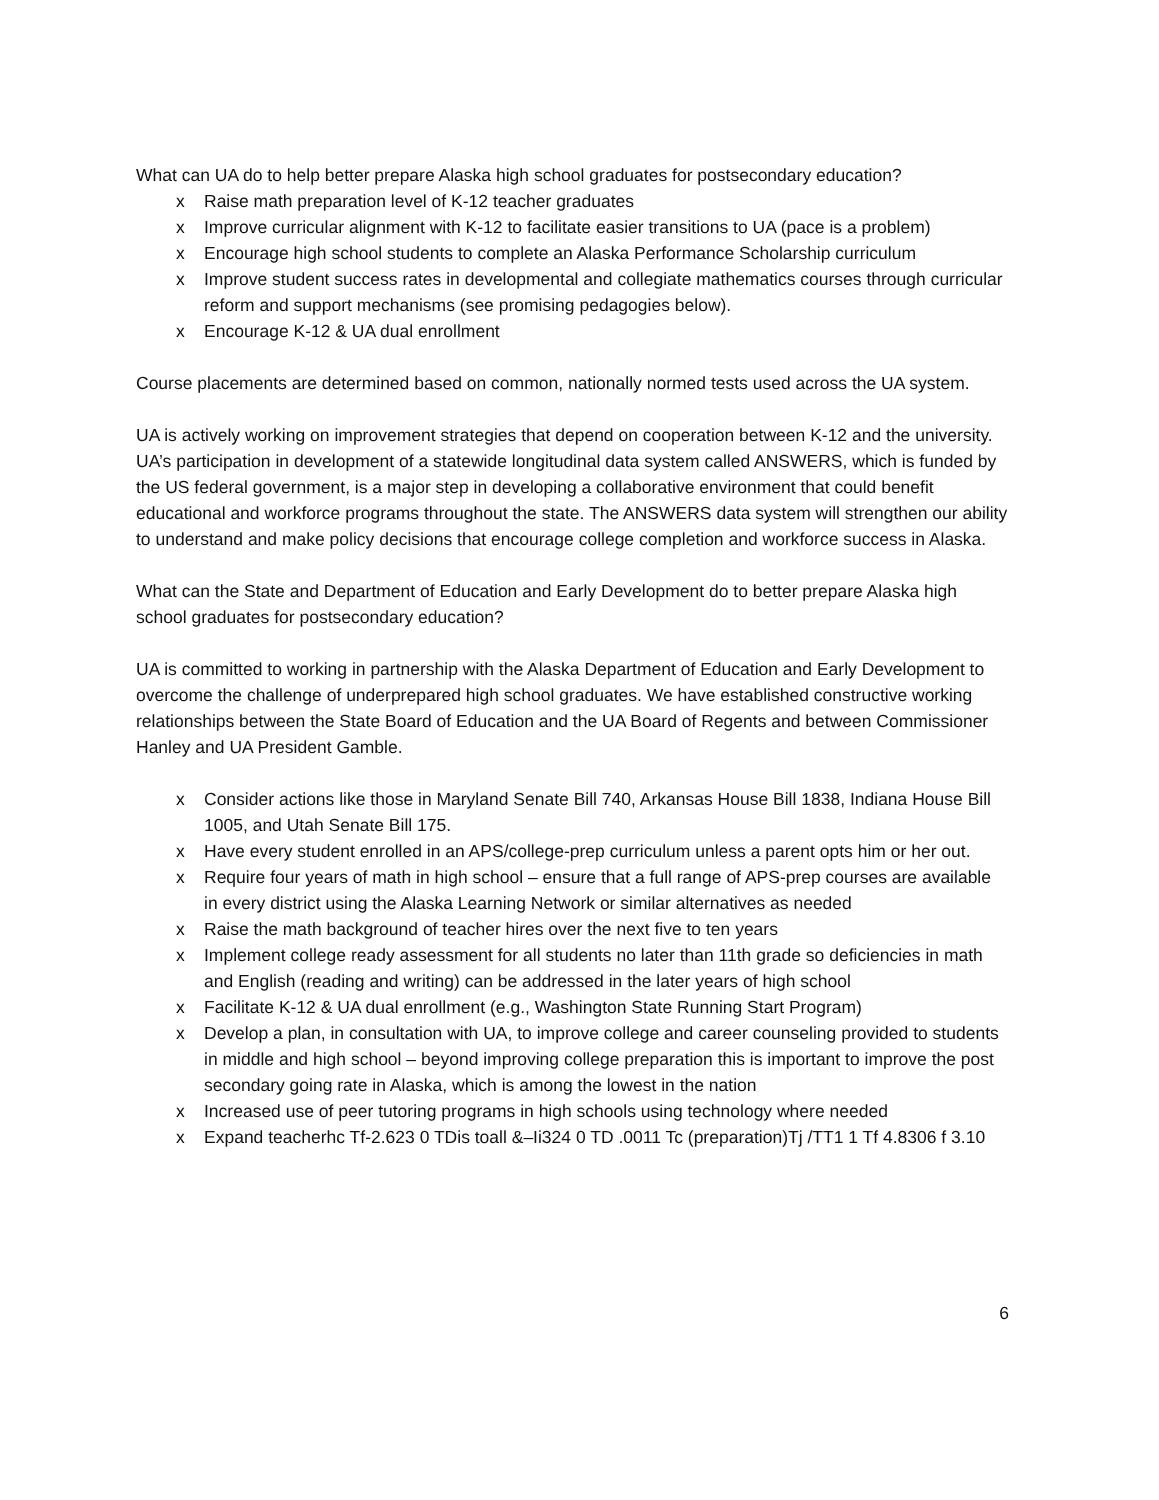What can UA do to help better prepare Alaska high school graduates for postsecondary education?
x Raise math preparation level of K-12 teacher graduates
x Improve curricular alignment with K-12 to facilitate easier transitions to UA (pace is a problem)
x Encourage high school students to complete an Alaska Performance Scholarship curriculum
x Improve student success rates in developmental and collegiate mathematics courses through curricular reform and support mechanisms (see promising pedagogies below).
x Encourage K-12 & UA dual enrollment
Course placements are determined based on common, nationally normed tests used across the UA system.
UA is actively working on improvement strategies that depend on cooperation between K-12 and the university. UA’s participation in development of a statewide longitudinal data system called ANSWERS, which is funded by the US federal government, is a major step in developing a collaborative environment that could benefit educational and workforce programs throughout the state. The ANSWERS data system will strengthen our ability to understand and make policy decisions that encourage college completion and workforce success in Alaska.
What can the State and Department of Education and Early Development do to better prepare Alaska high school graduates for postsecondary education?
UA is committed to working in partnership with the Alaska Department of Education and Early Development to overcome the challenge of underprepared high school graduates. We have established constructive working relationships between the State Board of Education and the UA Board of Regents and between Commissioner Hanley and UA President Gamble.
x Consider actions like those in Maryland Senate Bill 740, Arkansas House Bill 1838, Indiana House Bill 1005, and Utah Senate Bill 175.
x Have every student enrolled in an APS/college-prep curriculum unless a parent opts him or her out.
x Require four years of math in high school – ensure that a full range of APS-prep courses are available in every district using the Alaska Learning Network or similar alternatives as needed
x Raise the math background of teacher hires over the next five to ten years
x Implement college ready assessment for all students no later than 11th grade so deficiencies in math and English (reading and writing) can be addressed in the later years of high school
x Facilitate K-12 & UA dual enrollment (e.g., Washington State Running Start Program)
x Develop a plan, in consultation with UA, to improve college and career counseling provided to students in middle and high school – beyond improving college preparation this is important to improve the post secondary going rate in Alaska, which is among the lowest in the nation
x Increased use of peer tutoring programs in high schools using technology where needed
x Expand teacherhc Tf-2.623 0 TDis toall &–Ii324 0 TD .0011 Tc (preparation)Tj /TT1 1 Tf 4.8306 f 3.10
6